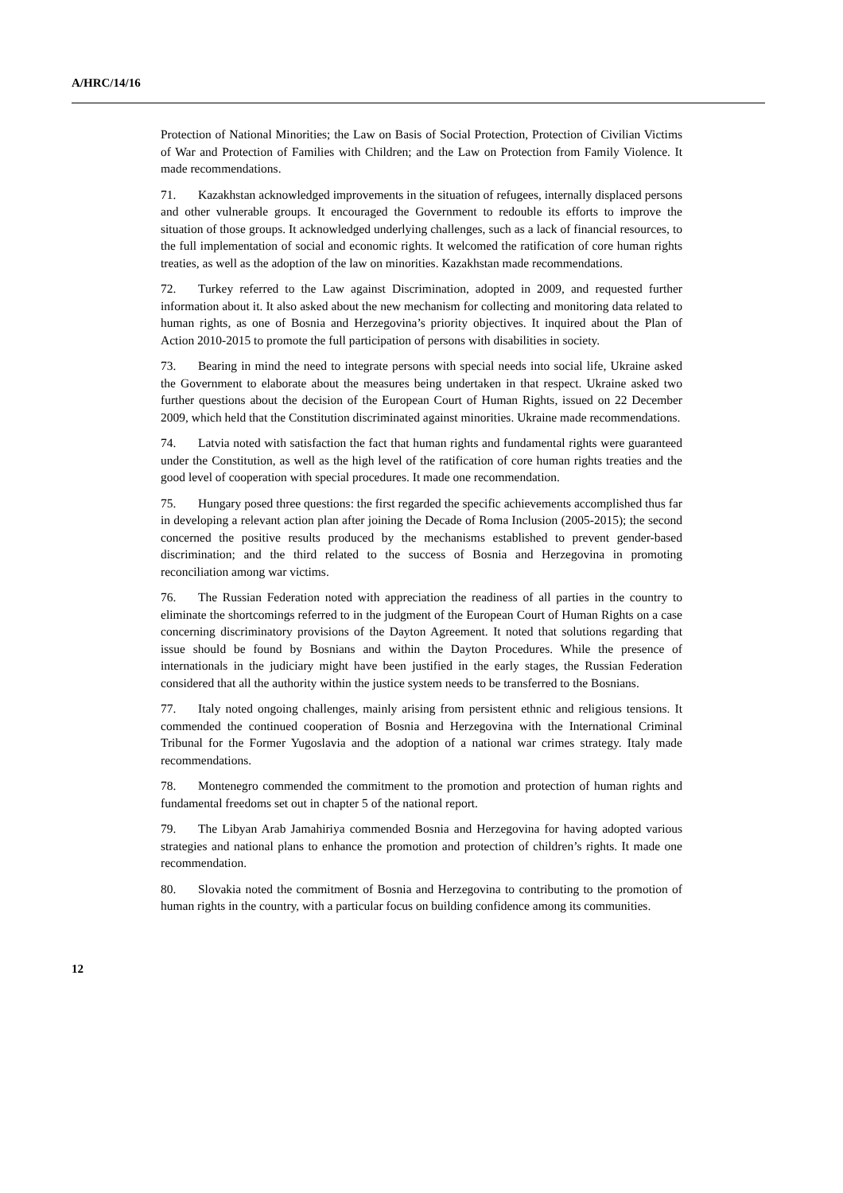A/HRC/14/16
Protection of National Minorities; the Law on Basis of Social Protection, Protection of Civilian Victims of War and Protection of Families with Children; and the Law on Protection from Family Violence. It made recommendations.
71. Kazakhstan acknowledged improvements in the situation of refugees, internally displaced persons and other vulnerable groups. It encouraged the Government to redouble its efforts to improve the situation of those groups. It acknowledged underlying challenges, such as a lack of financial resources, to the full implementation of social and economic rights. It welcomed the ratification of core human rights treaties, as well as the adoption of the law on minorities. Kazakhstan made recommendations.
72. Turkey referred to the Law against Discrimination, adopted in 2009, and requested further information about it. It also asked about the new mechanism for collecting and monitoring data related to human rights, as one of Bosnia and Herzegovina’s priority objectives. It inquired about the Plan of Action 2010-2015 to promote the full participation of persons with disabilities in society.
73. Bearing in mind the need to integrate persons with special needs into social life, Ukraine asked the Government to elaborate about the measures being undertaken in that respect. Ukraine asked two further questions about the decision of the European Court of Human Rights, issued on 22 December 2009, which held that the Constitution discriminated against minorities. Ukraine made recommendations.
74. Latvia noted with satisfaction the fact that human rights and fundamental rights were guaranteed under the Constitution, as well as the high level of the ratification of core human rights treaties and the good level of cooperation with special procedures. It made one recommendation.
75. Hungary posed three questions: the first regarded the specific achievements accomplished thus far in developing a relevant action plan after joining the Decade of Roma Inclusion (2005-2015); the second concerned the positive results produced by the mechanisms established to prevent gender-based discrimination; and the third related to the success of Bosnia and Herzegovina in promoting reconciliation among war victims.
76. The Russian Federation noted with appreciation the readiness of all parties in the country to eliminate the shortcomings referred to in the judgment of the European Court of Human Rights on a case concerning discriminatory provisions of the Dayton Agreement. It noted that solutions regarding that issue should be found by Bosnians and within the Dayton Procedures. While the presence of internationals in the judiciary might have been justified in the early stages, the Russian Federation considered that all the authority within the justice system needs to be transferred to the Bosnians.
77. Italy noted ongoing challenges, mainly arising from persistent ethnic and religious tensions. It commended the continued cooperation of Bosnia and Herzegovina with the International Criminal Tribunal for the Former Yugoslavia and the adoption of a national war crimes strategy. Italy made recommendations.
78. Montenegro commended the commitment to the promotion and protection of human rights and fundamental freedoms set out in chapter 5 of the national report.
79. The Libyan Arab Jamahiriya commended Bosnia and Herzegovina for having adopted various strategies and national plans to enhance the promotion and protection of children’s rights. It made one recommendation.
80. Slovakia noted the commitment of Bosnia and Herzegovina to contributing to the promotion of human rights in the country, with a particular focus on building confidence among its communities.
12